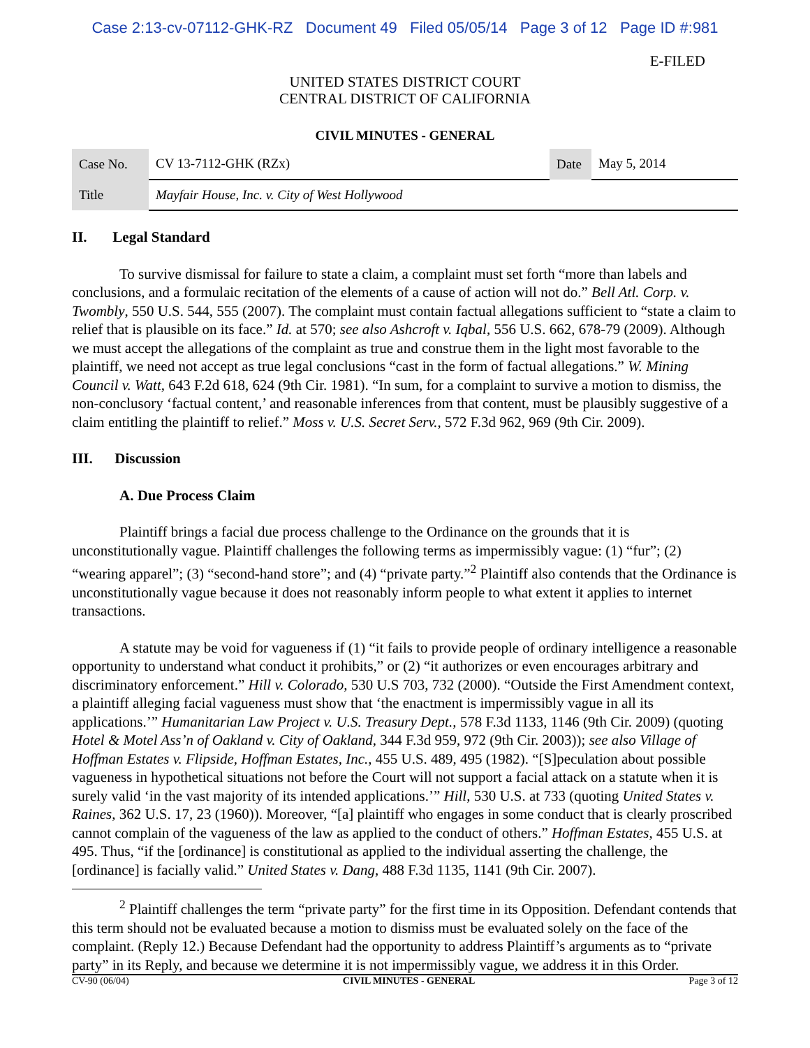Case 2:13-cv-07112-GHK-RZ Document 49 Filed 05/05/14 Page 3 of 12 Page ID #:981
E-FILED
UNITED STATES DISTRICT COURT
CENTRAL DISTRICT OF CALIFORNIA
CIVIL MINUTES - GENERAL
| Case No. | CV 13-7112-GHK (RZx) | Date | May 5, 2014 |
| Title | Mayfair House, Inc. v. City of West Hollywood | | |
II. Legal Standard
To survive dismissal for failure to state a claim, a complaint must set forth “more than labels and conclusions, and a formulaic recitation of the elements of a cause of action will not do.” Bell Atl. Corp. v. Twombly, 550 U.S. 544, 555 (2007). The complaint must contain factual allegations sufficient to “state a claim to relief that is plausible on its face.” Id. at 570; see also Ashcroft v. Iqbal, 556 U.S. 662, 678-79 (2009). Although we must accept the allegations of the complaint as true and construe them in the light most favorable to the plaintiff, we need not accept as true legal conclusions “cast in the form of factual allegations.” W. Mining Council v. Watt, 643 F.2d 618, 624 (9th Cir. 1981). “In sum, for a complaint to survive a motion to dismiss, the non-conclusory ‘factual content,’ and reasonable inferences from that content, must be plausibly suggestive of a claim entitling the plaintiff to relief.” Moss v. U.S. Secret Serv., 572 F.3d 962, 969 (9th Cir. 2009).
III. Discussion
A. Due Process Claim
Plaintiff brings a facial due process challenge to the Ordinance on the grounds that it is unconstitutionally vague. Plaintiff challenges the following terms as impermissibly vague: (1) “fur”; (2) “wearing apparel”; (3) “second-hand store”; and (4) “private party.”<sup>2</sup> Plaintiff also contends that the Ordinance is unconstitutionally vague because it does not reasonably inform people to what extent it applies to internet transactions.
A statute may be void for vagueness if (1) “it fails to provide people of ordinary intelligence a reasonable opportunity to understand what conduct it prohibits,” or (2) “it authorizes or even encourages arbitrary and discriminatory enforcement.” Hill v. Colorado, 530 U.S 703, 732 (2000). “Outside the First Amendment context, a plaintiff alleging facial vagueness must show that ‘the enactment is impermissibly vague in all its applications.’” Humanitarian Law Project v. U.S. Treasury Dept., 578 F.3d 1133, 1146 (9th Cir. 2009) (quoting Hotel & Motel Ass’n of Oakland v. City of Oakland, 344 F.3d 959, 972 (9th Cir. 2003)); see also Village of Hoffman Estates v. Flipside, Hoffman Estates, Inc., 455 U.S. 489, 495 (1982). “[S]peculation about possible vagueness in hypothetical situations not before the Court will not support a facial attack on a statute when it is surely valid ‘in the vast majority of its intended applications.’” Hill, 530 U.S. at 733 (quoting United States v. Raines, 362 U.S. 17, 23 (1960)). Moreover, “[a] plaintiff who engages in some conduct that is clearly proscribed cannot complain of the vagueness of the law as applied to the conduct of others.” Hoffman Estates, 455 U.S. at 495. Thus, “if the [ordinance] is constitutional as applied to the individual asserting the challenge, the [ordinance] is facially valid.” United States v. Dang, 488 F.3d 1135, 1141 (9th Cir. 2007).
<sup>2</sup> Plaintiff challenges the term “private party” for the first time in its Opposition. Defendant contends that this term should not be evaluated because a motion to dismiss must be evaluated solely on the face of the complaint. (Reply 12.) Because Defendant had the opportunity to address Plaintiff’s arguments as to “private party” in its Reply, and because we determine it is not impermissibly vague, we address it in this Order.
CV-90 (06/04) CIVIL MINUTES - GENERAL Page 3 of 12